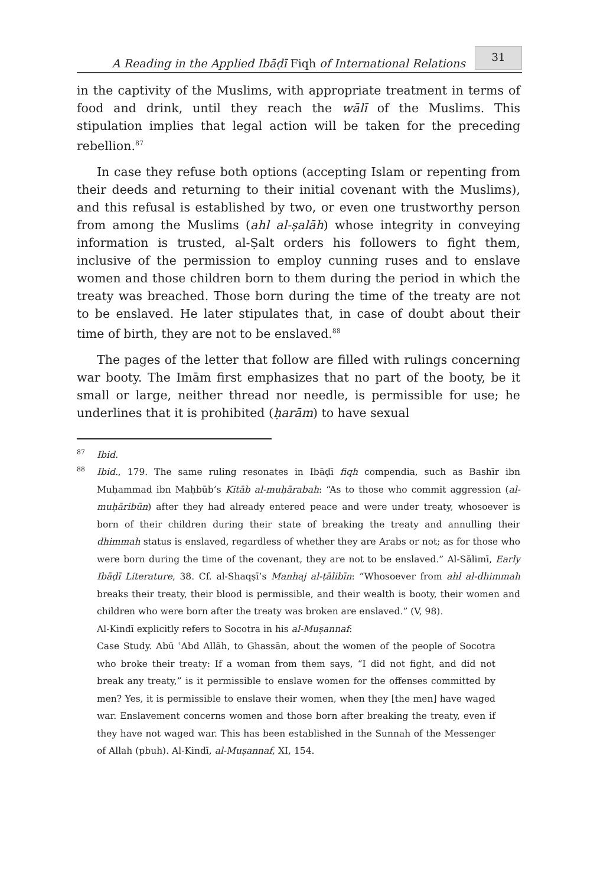A Reading in the Applied Ibāḍī Fiqh of International Relations
31
in the captivity of the Muslims, with appropriate treatment in terms of food and drink, until they reach the wālī of the Muslims. This stipulation implies that legal action will be taken for the preceding rebellion.<sup>87</sup>
In case they refuse both options (accepting Islam or repenting from their deeds and returning to their initial covenant with the Muslims), and this refusal is established by two, or even one trustworthy person from among the Muslims (ahl al-ṣalāh) whose integrity in conveying information is trusted, al-Ṣalt orders his followers to fight them, inclusive of the permission to employ cunning ruses and to enslave women and those children born to them during the period in which the treaty was breached. Those born during the time of the treaty are not to be enslaved. He later stipulates that, in case of doubt about their time of birth, they are not to be enslaved.<sup>88</sup>
The pages of the letter that follow are filled with rulings concerning war booty. The Imām first emphasizes that no part of the booty, be it small or large, neither thread nor needle, is permissible for use; he underlines that it is prohibited (ḥarām) to have sexual
87
Ibid.
88
Ibid., 179. The same ruling resonates in Ibāḍī fiqh compendia, such as Bashīr ibn Muḥammad ibn Maḥbūb’s Kitāb al-muḥārabah: “As to those who commit aggression (al-muḥāribūn) after they had already entered peace and were under treaty, whosoever is born of their children during their state of breaking the treaty and annulling their dhimmah status is enslaved, regardless of whether they are Arabs or not; as for those who were born during the time of the covenant, they are not to be enslaved.” Al-Sālimī, Early Ibāḍī Literature, 38. Cf. al-Shaqṣī’s Manhaj al-ṭālibīn: “Whosoever from ahl al-dhimmah breaks their treaty, their blood is permissible, and their wealth is booty, their women and children who were born after the treaty was broken are enslaved.” (V, 98).
Al-Kindī explicitly refers to Socotra in his al-Muṣannaf:
Case Study. Abū ʿAbd Allāh, to Ghassān, about the women of the people of Socotra who broke their treaty: If a woman from them says, “I did not fight, and did not break any treaty,” is it permissible to enslave women for the offenses committed by men? Yes, it is permissible to enslave their women, when they [the men] have waged war. Enslavement concerns women and those born after breaking the treaty, even if they have not waged war. This has been established in the Sunnah of the Messenger of Allah (pbuh). Al-Kindī, al-Muṣannaf, XI, 154.